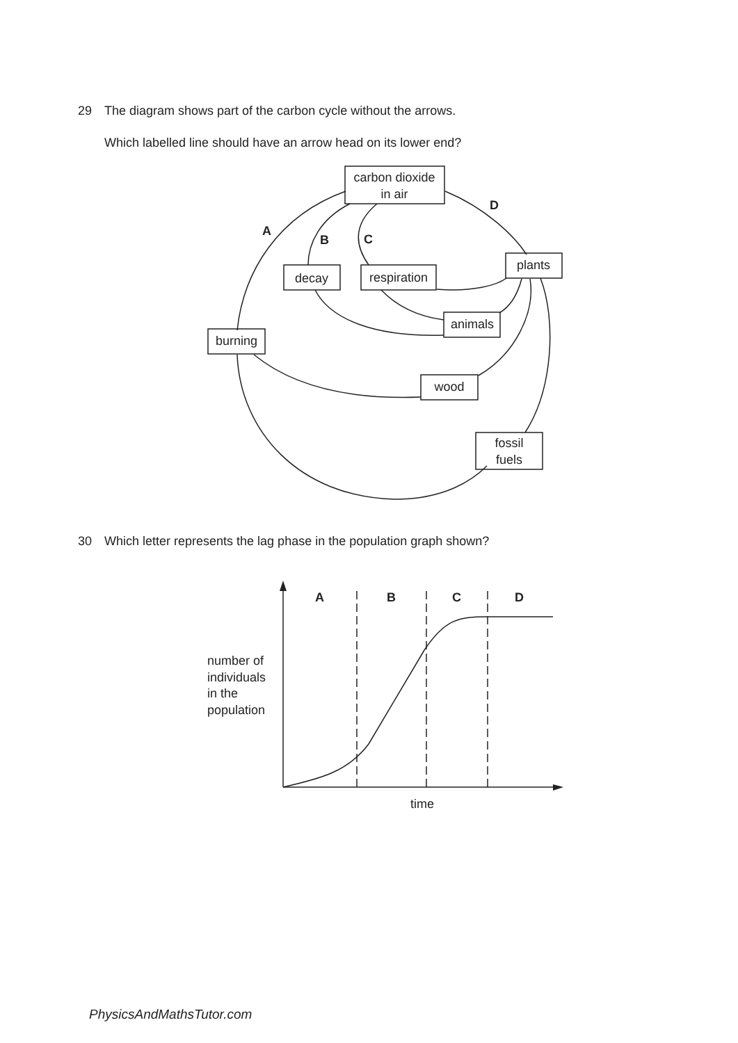29 The diagram shows part of the carbon cycle without the arrows.
Which labelled line should have an arrow head on its lower end?
carbon dioxide
in air
decay
respiration
plants
animals
burning
wood
fossil
fuels
A
B
C
D
30 Which letter represents the lag phase in the population graph shown?
A
B
C
D
number of
individuals
in the
population
time
PhysicsAndMathsTutor.com